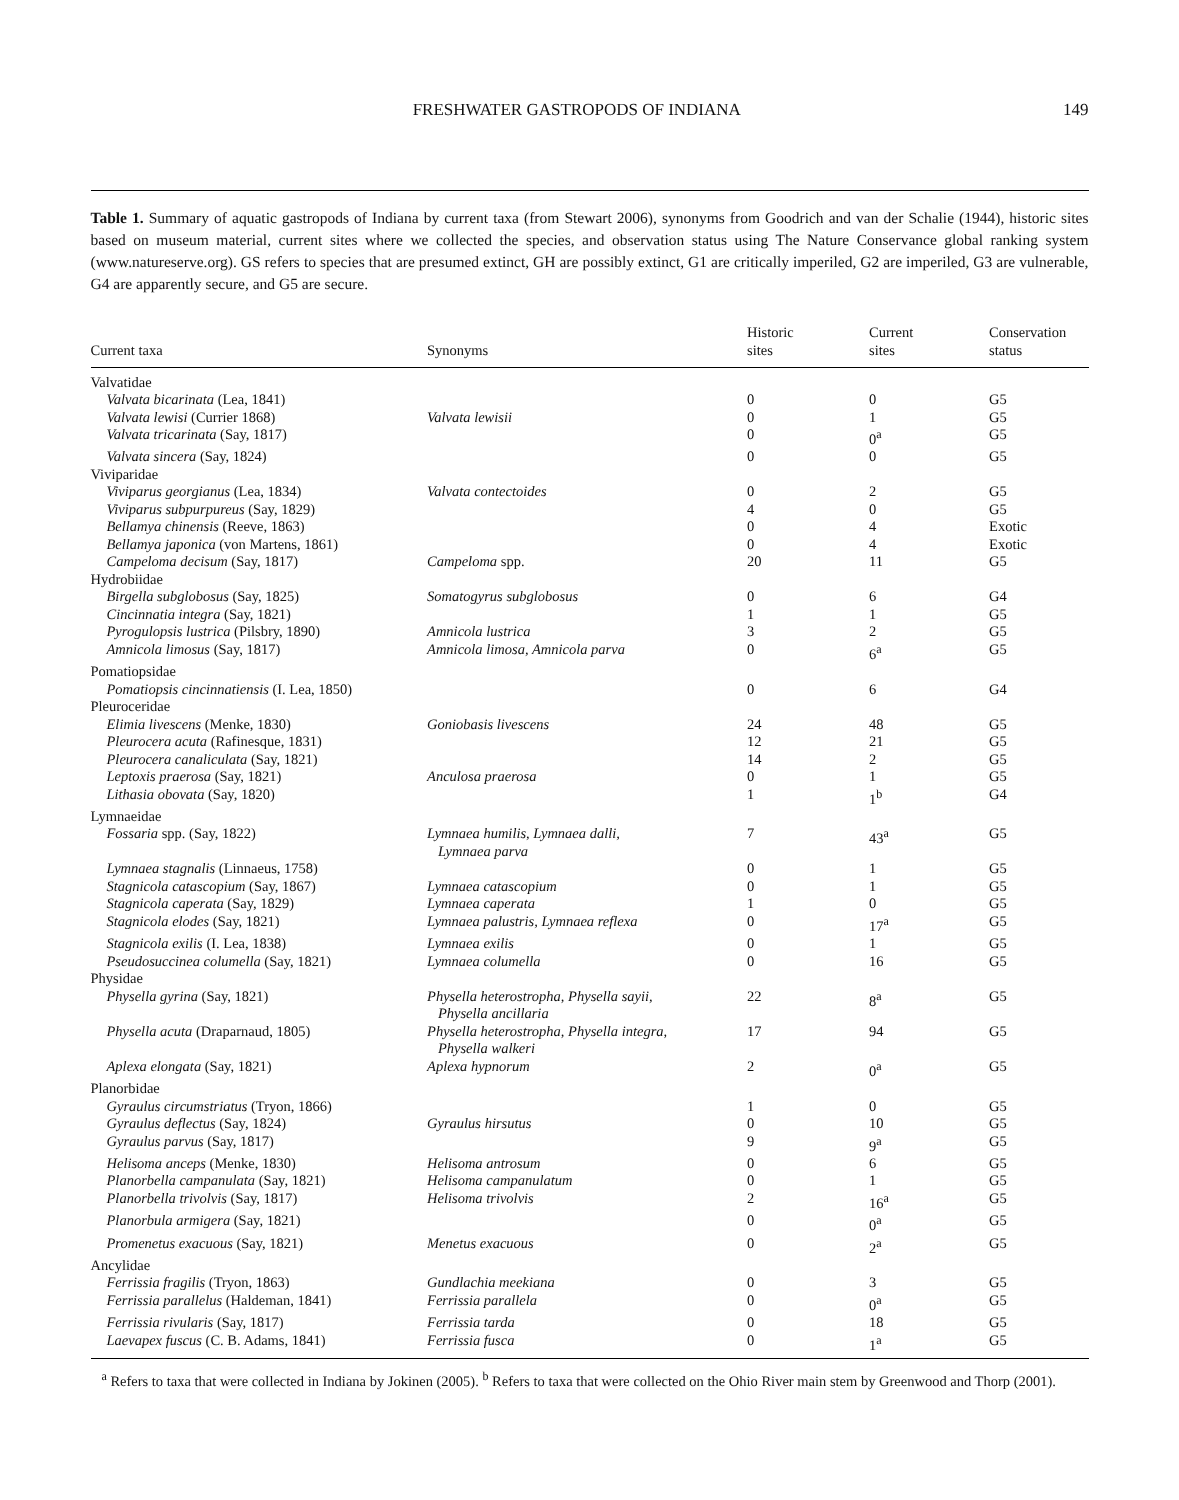FRESHWATER GASTROPODS OF INDIANA 149
Table 1. Summary of aquatic gastropods of Indiana by current taxa (from Stewart 2006), synonyms from Goodrich and van der Schalie (1944), historic sites based on museum material, current sites where we collected the species, and observation status using The Nature Conservance global ranking system (www.natureserve.org). GS refers to species that are presumed extinct, GH are possibly extinct, G1 are critically imperiled, G2 are imperiled, G3 are vulnerable, G4 are apparently secure, and G5 are secure.
| Current taxa | Synonyms | Historic sites | Current sites | Conservation status |
| --- | --- | --- | --- | --- |
| Valvatidae | | | | |
| Valvata bicarinata (Lea, 1841) | | 0 | 0 | G5 |
| Valvata lewisi (Currier 1868) | Valvata lewisii | 0 | 1 | G5 |
| Valvata tricarinata (Say, 1817) | | 0 | 0<sup>a</sup> | G5 |
| Valvata sincera (Say, 1824) | | 0 | 0 | G5 |
| Viviparidae | | | | |
| Viviparus georgianus (Lea, 1834) | Valvata contectoides | 0 | 2 | G5 |
| Viviparus subpurpureus (Say, 1829) | | 4 | 0 | G5 |
| Bellamya chinensis (Reeve, 1863) | | 0 | 4 | Exotic |
| Bellamya japonica (von Martens, 1861) | | 0 | 4 | Exotic |
| Campeloma decisum (Say, 1817) | Campeloma spp. | 20 | 11 | G5 |
| Hydrobiidae | | | | |
| Birgella subglobosus (Say, 1825) | Somatogyrus subglobosus | 0 | 6 | G4 |
| Cincinnatia integra (Say, 1821) | | 1 | 1 | G5 |
| Pyrogulopsis lustrica (Pilsbry, 1890) | Amnicola lustrica | 3 | 2 | G5 |
| Amnicola limosus (Say, 1817) | Amnicola limosa, Amnicola parva | 0 | 6<sup>a</sup> | G5 |
| Pomatiopsidae | | | | |
| Pomatiopsis cincinnatiensis (I. Lea, 1850) | | 0 | 6 | G4 |
| Pleuroceridae | | | | |
| Elimia livescens (Menke, 1830) | Goniobasis livescens | 24 | 48 | G5 |
| Pleurocera acuta (Rafinesque, 1831) | | 12 | 21 | G5 |
| Pleurocera canaliculata (Say, 1821) | | 14 | 2 | G5 |
| Leptoxis praerosa (Say, 1821) | Anculosa praerosa | 0 | 1 | G5 |
| Lithasia obovata (Say, 1820) | | 1 | 1<sup>b</sup> | G4 |
| Lymnaeidae | | | | |
| Fossaria spp. (Say, 1822) | Lymnaea humilis, Lymnaea dalli, Lymnaea parva | 7 | 43<sup>a</sup> | G5 |
| Lymnaea stagnalis (Linnaeus, 1758) | | 0 | 1 | G5 |
| Stagnicola catascopium (Say, 1867) | Lymnaea catascopium | 0 | 1 | G5 |
| Stagnicola caperata (Say, 1829) | Lymnaea caperata | 1 | 0 | G5 |
| Stagnicola elodes (Say, 1821) | Lymnaea palustris, Lymnaea reflexa | 0 | 17<sup>a</sup> | G5 |
| Stagnicola exilis (I. Lea, 1838) | Lymnaea exilis | 0 | 1 | G5 |
| Pseudosuccinea columella (Say, 1821) | Lymnaea columella | 0 | 16 | G5 |
| Physidae | | | | |
| Physella gyrina (Say, 1821) | Physella heterostropha, Physella sayii, Physella ancillaria | 22 | 8<sup>a</sup> | G5 |
| Physella acuta (Draparnaud, 1805) | Physella heterostropha, Physella integra, Physella walkeri | 17 | 94 | G5 |
| Aplexa elongata (Say, 1821) | Aplexa hypnorum | 2 | 0<sup>a</sup> | G5 |
| Planorbidae | | | | |
| Gyraulus circumstriatus (Tryon, 1866) | | 1 | 0 | G5 |
| Gyraulus deflectus (Say, 1824) | Gyraulus hirsutus | 0 | 10 | G5 |
| Gyraulus parvus (Say, 1817) | | 9 | 9<sup>a</sup> | G5 |
| Helisoma anceps (Menke, 1830) | Helisoma antrosum | 0 | 6 | G5 |
| Planorbella campanulata (Say, 1821) | Helisoma campanulatum | 0 | 1 | G5 |
| Planorbella trivolvis (Say, 1817) | Helisoma trivolvis | 2 | 16<sup>a</sup> | G5 |
| Planorbula armigera (Say, 1821) | | 0 | 0<sup>a</sup> | G5 |
| Promenetus exacuous (Say, 1821) | Menetus exacuous | 0 | 2<sup>a</sup> | G5 |
| Ancylidae | | | | |
| Ferrissia fragilis (Tryon, 1863) | Gundlachia meekiana | 0 | 3 | G5 |
| Ferrissia parallelus (Haldeman, 1841) | Ferrissia parallela | 0 | 0<sup>a</sup> | G5 |
| Ferrissia rivularis (Say, 1817) | Ferrissia tarda | 0 | 18 | G5 |
| Laevapex fuscus (C. B. Adams, 1841) | Ferrissia fusca | 0 | 1<sup>a</sup> | G5 |
<sup>a</sup> Refers to taxa that were collected in Indiana by Jokinen (2005). <sup>b</sup> Refers to taxa that were collected on the Ohio River main stem by Greenwood and Thorp (2001).